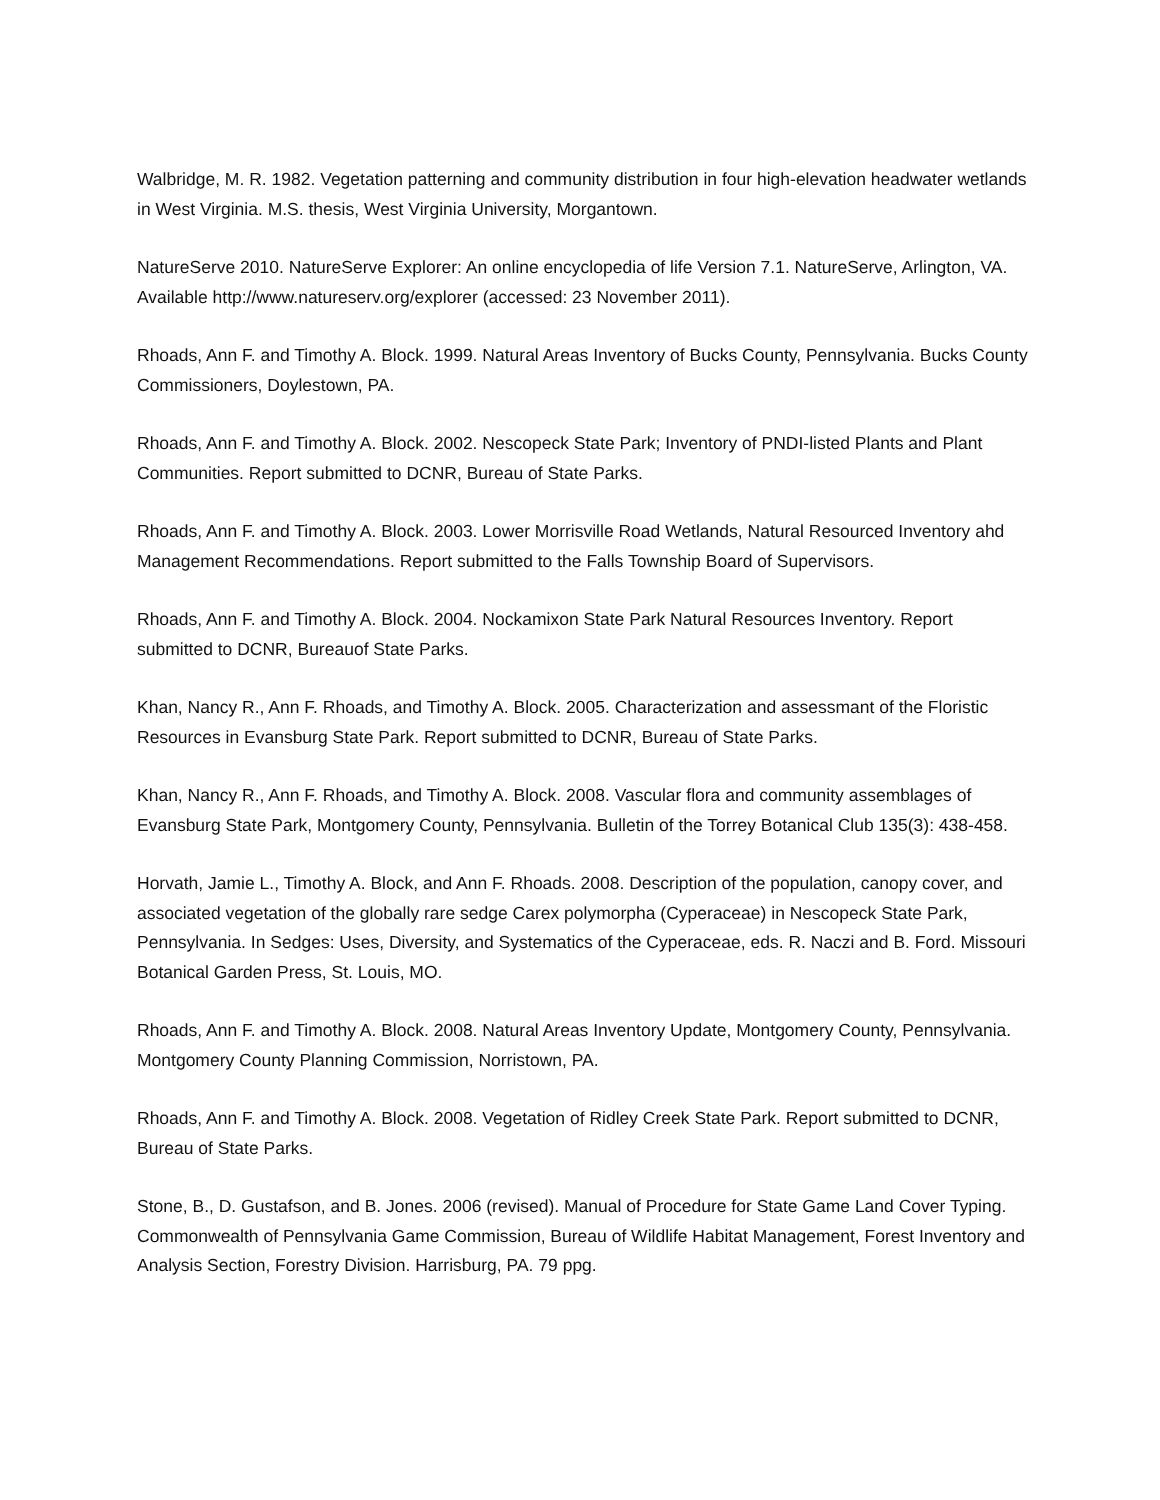Walbridge, M. R. 1982. Vegetation patterning and community distribution in four high-elevation headwater wetlands in West Virginia. M.S. thesis, West Virginia University, Morgantown.
NatureServe 2010. NatureServe Explorer: An online encyclopedia of life Version 7.1. NatureServe, Arlington, VA. Available http://www.natureserv.org/explorer (accessed: 23 November 2011).
Rhoads, Ann F. and Timothy A. Block. 1999. Natural Areas Inventory of Bucks County, Pennsylvania. Bucks County Commissioners, Doylestown, PA.
Rhoads, Ann F. and Timothy A. Block. 2002. Nescopeck State Park; Inventory of PNDI-listed Plants and Plant Communities. Report submitted to DCNR, Bureau of State Parks.
Rhoads, Ann F. and Timothy A. Block. 2003. Lower Morrisville Road Wetlands, Natural Resourced Inventory ahd Management Recommendations. Report submitted to the Falls Township Board of Supervisors.
Rhoads, Ann F. and Timothy A. Block. 2004. Nockamixon State Park Natural Resources Inventory. Report submitted to DCNR, Bureauof State Parks.
Khan, Nancy R., Ann F. Rhoads, and Timothy A. Block. 2005. Characterization and assessmant of the Floristic Resources in Evansburg State Park. Report submitted to DCNR, Bureau of State Parks.
Khan, Nancy R., Ann F. Rhoads, and Timothy A. Block. 2008. Vascular flora and community assemblages of Evansburg State Park, Montgomery County, Pennsylvania. Bulletin of the Torrey Botanical Club 135(3): 438-458.
Horvath, Jamie L., Timothy A. Block, and Ann F. Rhoads. 2008. Description of the population, canopy cover, and associated vegetation of the globally rare sedge Carex polymorpha (Cyperaceae) in Nescopeck State Park, Pennsylvania. In Sedges: Uses, Diversity, and Systematics of the Cyperaceae, eds. R. Naczi and B. Ford. Missouri Botanical Garden Press, St. Louis, MO.
Rhoads, Ann F. and Timothy A. Block. 2008. Natural Areas Inventory Update, Montgomery County, Pennsylvania. Montgomery County Planning Commission, Norristown, PA.
Rhoads, Ann F. and Timothy A. Block. 2008. Vegetation of Ridley Creek State Park. Report submitted to DCNR, Bureau of State Parks.
Stone, B., D. Gustafson, and B. Jones. 2006 (revised). Manual of Procedure for State Game Land Cover Typing. Commonwealth of Pennsylvania Game Commission, Bureau of Wildlife Habitat Management, Forest Inventory and Analysis Section, Forestry Division. Harrisburg, PA. 79 ppg.